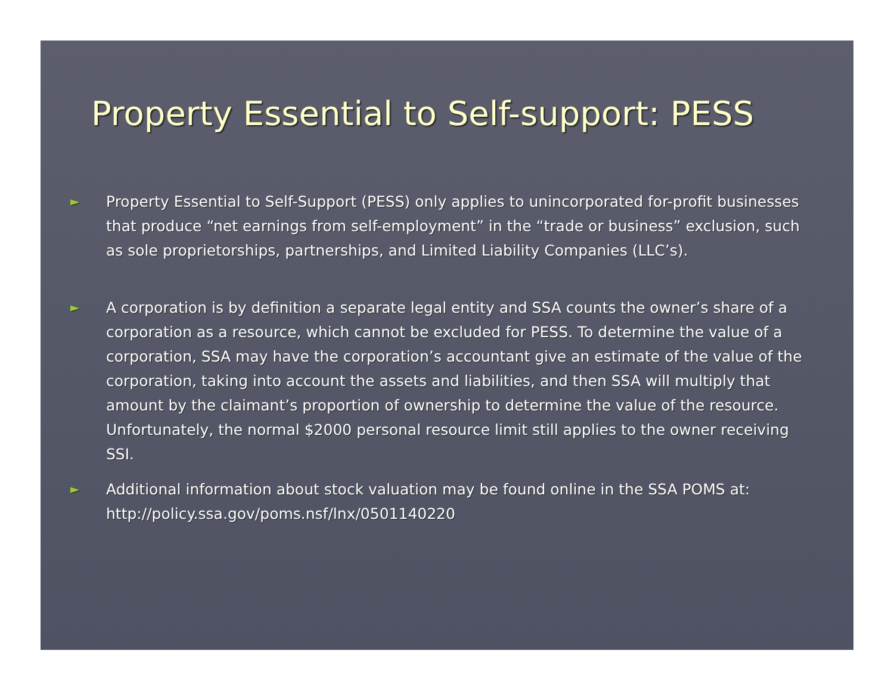Property Essential to Self-support: PESS
► Property Essential to Self-Support (PESS) only applies to unincorporated for-profit businesses that produce “net earnings from self-employment” in the “trade or business” exclusion, such as sole proprietorships, partnerships, and Limited Liability Companies (LLC’s).
► A corporation is by definition a separate legal entity and SSA counts the owner’s share of a corporation as a resource, which cannot be excluded for PESS. To determine the value of a corporation, SSA may have the corporation’s accountant give an estimate of the value of the corporation, taking into account the assets and liabilities, and then SSA will multiply that amount by the claimant’s proportion of ownership to determine the value of the resource. Unfortunately, the normal $2000 personal resource limit still applies to the owner receiving SSI.
► Additional information about stock valuation may be found online in the SSA POMS at: http://policy.ssa.gov/poms.nsf/lnx/0501140220